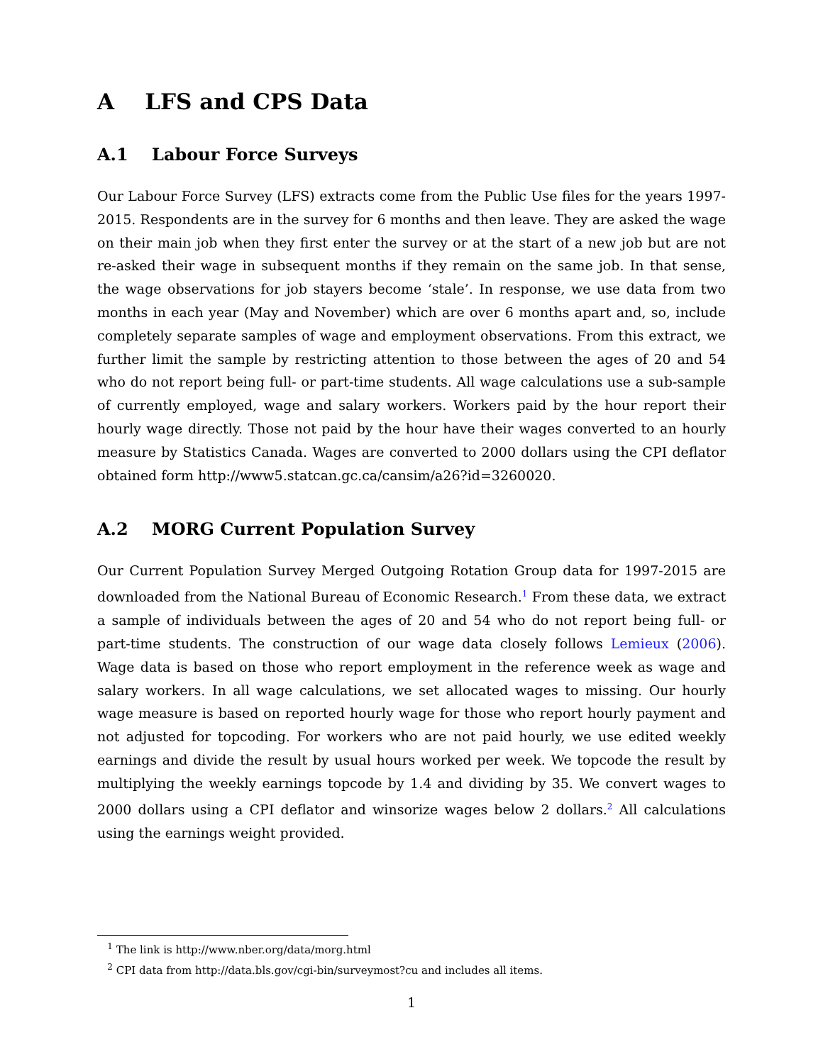A LFS and CPS Data
A.1 Labour Force Surveys
Our Labour Force Survey (LFS) extracts come from the Public Use files for the years 1997-2015. Respondents are in the survey for 6 months and then leave. They are asked the wage on their main job when they first enter the survey or at the start of a new job but are not re-asked their wage in subsequent months if they remain on the same job. In that sense, the wage observations for job stayers become ‘stale’. In response, we use data from two months in each year (May and November) which are over 6 months apart and, so, include completely separate samples of wage and employment observations. From this extract, we further limit the sample by restricting attention to those between the ages of 20 and 54 who do not report being full- or part-time students. All wage calculations use a sub-sample of currently employed, wage and salary workers. Workers paid by the hour report their hourly wage directly. Those not paid by the hour have their wages converted to an hourly measure by Statistics Canada. Wages are converted to 2000 dollars using the CPI deflator obtained form http://www5.statcan.gc.ca/cansim/a26?id=3260020.
A.2 MORG Current Population Survey
Our Current Population Survey Merged Outgoing Rotation Group data for 1997-2015 are downloaded from the National Bureau of Economic Research.<sup>1</sup> From these data, we extract a sample of individuals between the ages of 20 and 54 who do not report being full- or part-time students. The construction of our wage data closely follows Lemieux (2006). Wage data is based on those who report employment in the reference week as wage and salary workers. In all wage calculations, we set allocated wages to missing. Our hourly wage measure is based on reported hourly wage for those who report hourly payment and not adjusted for topcoding. For workers who are not paid hourly, we use edited weekly earnings and divide the result by usual hours worked per week. We topcode the result by multiplying the weekly earnings topcode by 1.4 and dividing by 35. We convert wages to 2000 dollars using a CPI deflator and winsorize wages below 2 dollars.<sup>2</sup> All calculations using the earnings weight provided.
<sup>1</sup> The link is http://www.nber.org/data/morg.html
<sup>2</sup> CPI data from http://data.bls.gov/cgi-bin/surveymost?cu and includes all items.
1